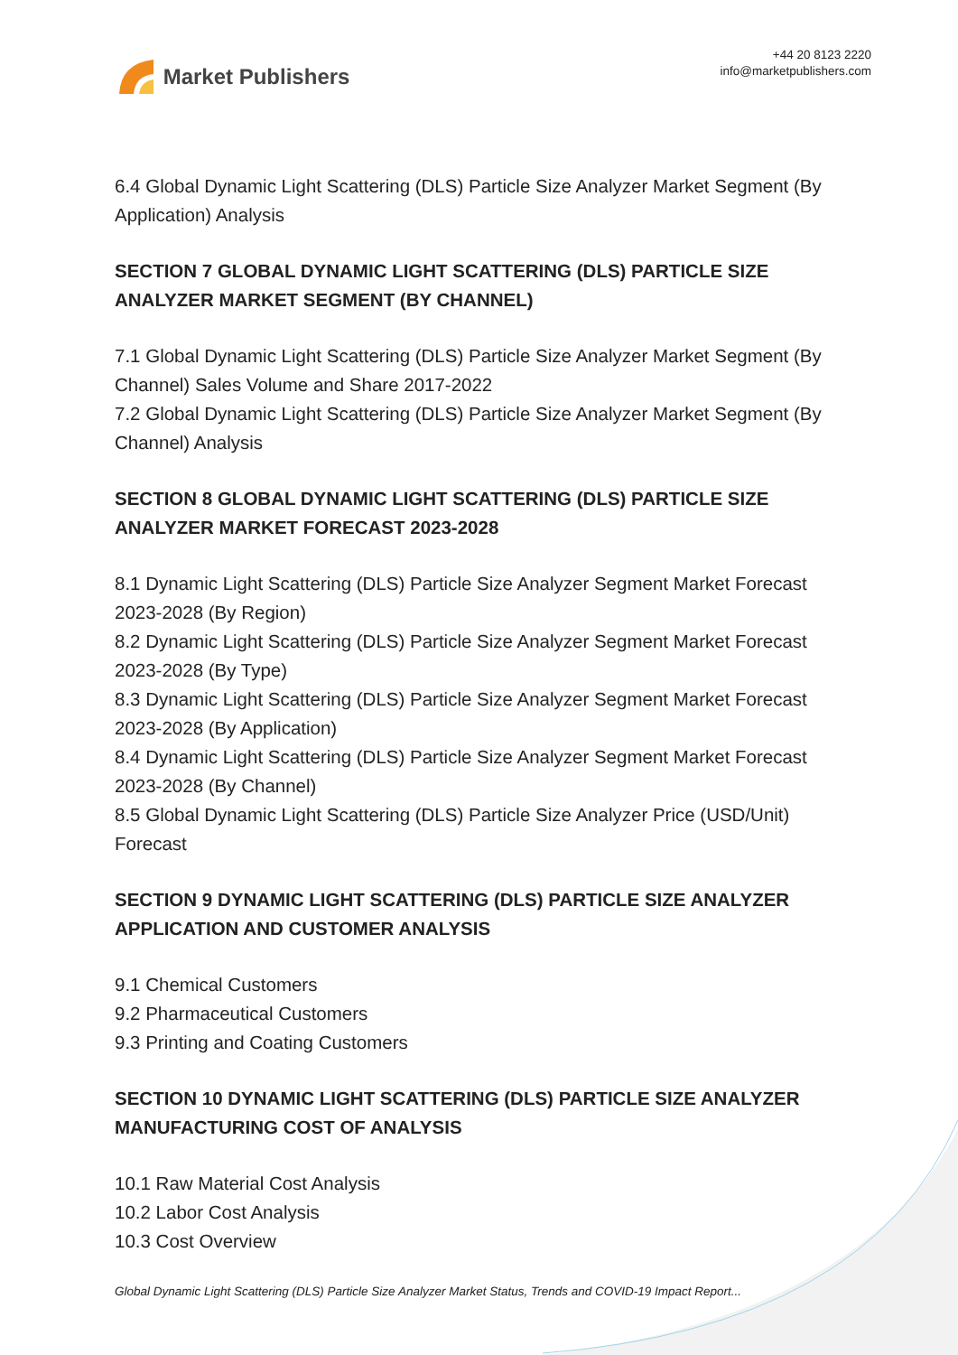Market Publishers
+44 20 8123 2220
info@marketpublishers.com
6.4 Global Dynamic Light Scattering (DLS) Particle Size Analyzer Market Segment (By Application) Analysis
SECTION 7 GLOBAL DYNAMIC LIGHT SCATTERING (DLS) PARTICLE SIZE ANALYZER MARKET SEGMENT (BY CHANNEL)
7.1 Global Dynamic Light Scattering (DLS) Particle Size Analyzer Market Segment (By Channel) Sales Volume and Share 2017-2022
7.2 Global Dynamic Light Scattering (DLS) Particle Size Analyzer Market Segment (By Channel) Analysis
SECTION 8 GLOBAL DYNAMIC LIGHT SCATTERING (DLS) PARTICLE SIZE ANALYZER MARKET FORECAST 2023-2028
8.1 Dynamic Light Scattering (DLS) Particle Size Analyzer Segment Market Forecast 2023-2028 (By Region)
8.2 Dynamic Light Scattering (DLS) Particle Size Analyzer Segment Market Forecast 2023-2028 (By Type)
8.3 Dynamic Light Scattering (DLS) Particle Size Analyzer Segment Market Forecast 2023-2028 (By Application)
8.4 Dynamic Light Scattering (DLS) Particle Size Analyzer Segment Market Forecast 2023-2028 (By Channel)
8.5 Global Dynamic Light Scattering (DLS) Particle Size Analyzer Price (USD/Unit) Forecast
SECTION 9 DYNAMIC LIGHT SCATTERING (DLS) PARTICLE SIZE ANALYZER APPLICATION AND CUSTOMER ANALYSIS
9.1 Chemical Customers
9.2 Pharmaceutical Customers
9.3 Printing and Coating Customers
SECTION 10 DYNAMIC LIGHT SCATTERING (DLS) PARTICLE SIZE ANALYZER MANUFACTURING COST OF ANALYSIS
10.1 Raw Material Cost Analysis
10.2 Labor Cost Analysis
10.3 Cost Overview
Global Dynamic Light Scattering (DLS) Particle Size Analyzer Market Status, Trends and COVID-19 Impact Report...